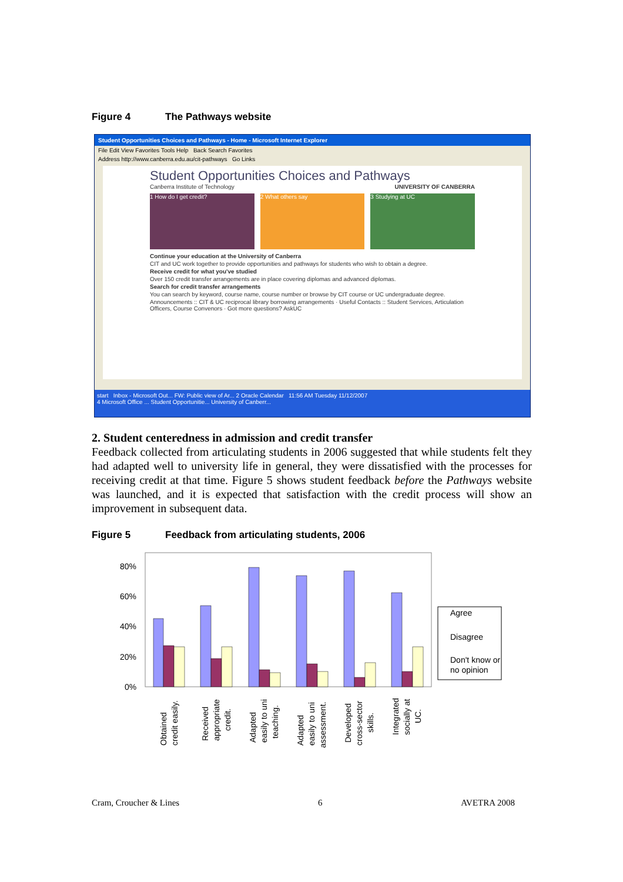Figure 4 The Pathways website
Student Opportunities Choices and Pathways - Home - Microsoft Internet Explorer
File Edit View Favorites Tools Help Back Search Favorites
Address http://www.canberra.edu.au/cit-pathways Go Links
Student Opportunities Choices and Pathways
Canberra Institute of Technology UNIVERSITY OF CANBERRA
1 How do I get credit?
2 What others say 3 Studying at UC
Continue your education at the University of Canberra
CIT and UC work together to provide opportunities and pathways for students who wish to obtain a degree.
Receive credit for what you've studied
Over 150 credit transfer arrangements are in place covering diplomas and advanced diplomas.
Search for credit transfer arrangements
You can search by keyword, course name, course number or browse by CIT course or UC undergraduate degree.
Announcements :: CIT & UC reciprocal library borrowing arrangements · Useful Contacts :: Student Services, Articulation Officers, Course Convenors · Got more questions? AskUC
start Inbox - Microsoft Out... FW: Public view of Ar... 2 Oracle Calendar 11:56 AM Tuesday 11/12/2007
4 Microsoft Office ... Student Opportunitie... University of Canberr...
2. Student centeredness in admission and credit transfer
Feedback collected from articulating students in 2006 suggested that while students felt they had adapted well to university life in general, they were dissatisfied with the processes for receiving credit at that time. Figure 5 shows student feedback before the Pathways website was launched, and it is expected that satisfaction with the credit process will show an improvement in subsequent data.
Figure 5 Feedback from articulating students, 2006
80%
60%
40%
20%
0%
Agree
Disagree
Don't know or
no opinion
Obtained
credit easily.
Received
appropriate
credit.
Adapted
easily to uni
teaching.
Adapted
easily to uni
assessment.
Developed
cross-sector
skills.
Integrated
socially at
UC.
Cram, Croucher & Lines 6 AVETRA 2008